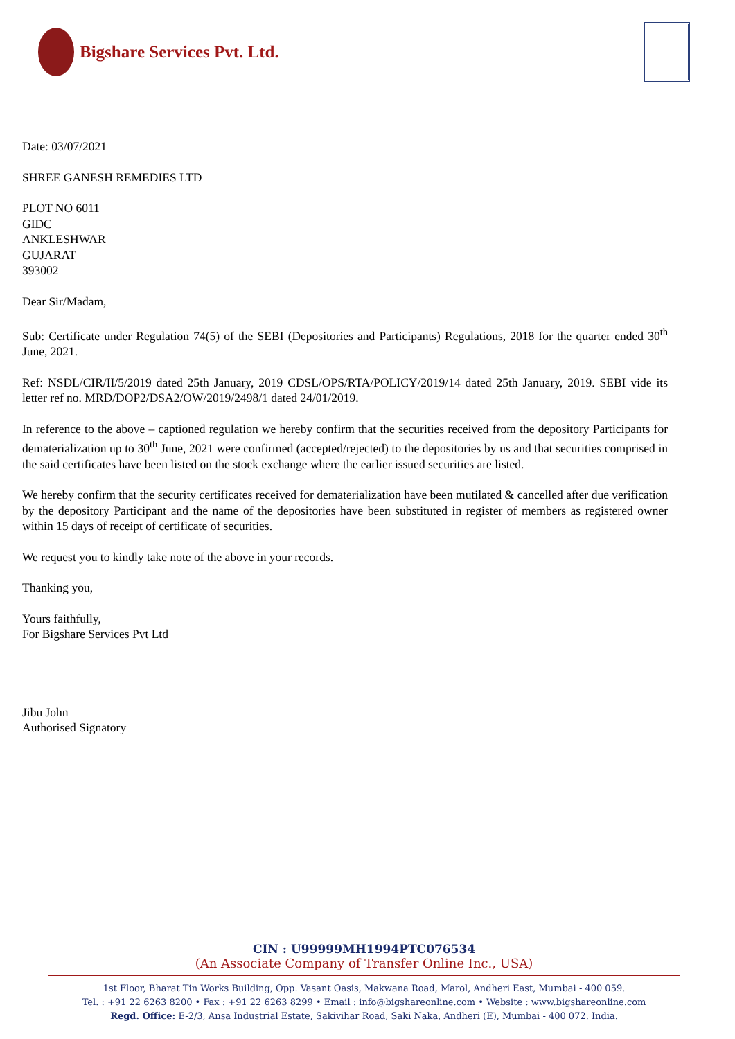Bigshare Services Pvt. Ltd.
Date: 03/07/2021
SHREE GANESH REMEDIES LTD
PLOT NO 6011
GIDC
ANKLESHWAR
GUJARAT
393002
Dear Sir/Madam,
Sub: Certificate under Regulation 74(5) of the SEBI (Depositories and Participants) Regulations, 2018 for the quarter ended 30<sup>th</sup> June, 2021.
Ref: NSDL/CIR/II/5/2019 dated 25th January, 2019 CDSL/OPS/RTA/POLICY/2019/14 dated 25th January, 2019. SEBI vide its letter ref no. MRD/DOP2/DSA2/OW/2019/2498/1 dated 24/01/2019.
In reference to the above – captioned regulation we hereby confirm that the securities received from the depository Participants for dematerialization up to 30<sup>th</sup> June, 2021 were confirmed (accepted/rejected) to the depositories by us and that securities comprised in the said certificates have been listed on the stock exchange where the earlier issued securities are listed.
We hereby confirm that the security certificates received for dematerialization have been mutilated & cancelled after due verification by the depository Participant and the name of the depositories have been substituted in register of members as registered owner within 15 days of receipt of certificate of securities.
We request you to kindly take note of the above in your records.
Thanking you,
Yours faithfully,
For Bigshare Services Pvt Ltd
Jibu John
Authorised Signatory
CIN : U99999MH1994PTC076534
(An Associate Company of Transfer Online Inc., USA)
1st Floor, Bharat Tin Works Building, Opp. Vasant Oasis, Makwana Road, Marol, Andheri East, Mumbai - 400 059.
Tel. : +91 22 6263 8200 • Fax : +91 22 6263 8299 • Email : info@bigshareonline.com • Website : www.bigshareonline.com
Regd. Office: E-2/3, Ansa Industrial Estate, Sakivihar Road, Saki Naka, Andheri (E), Mumbai - 400 072. India.